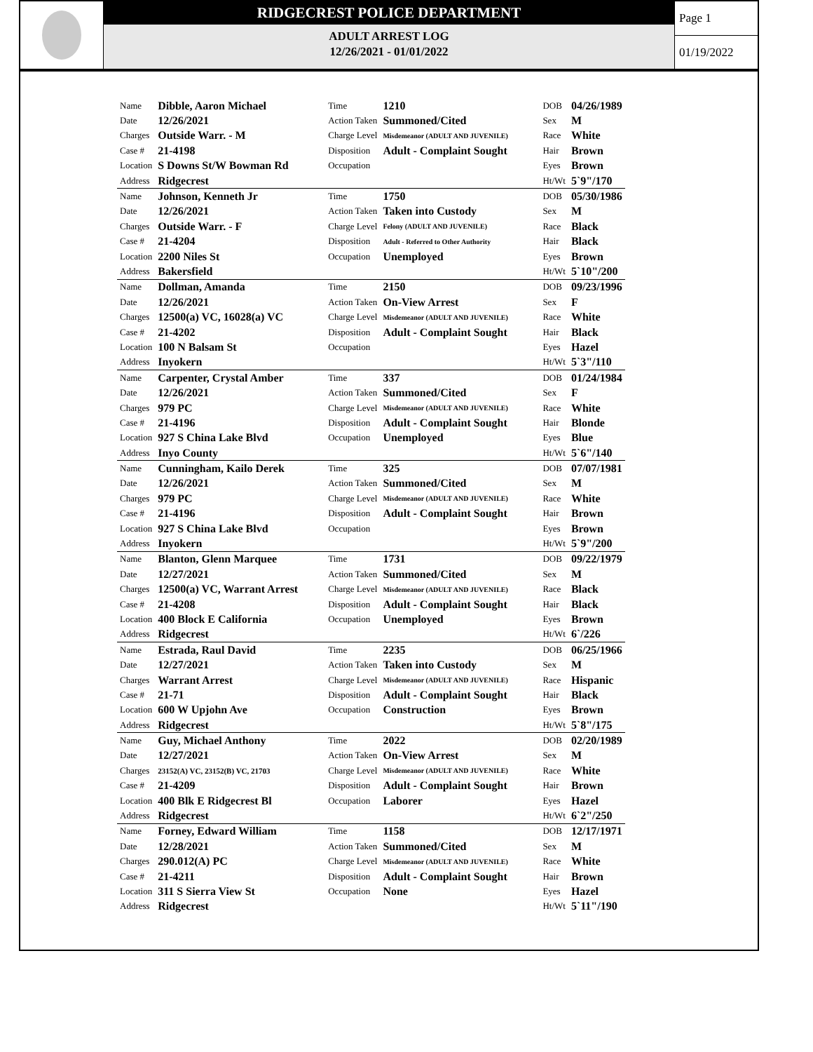RIDGECREST POLICE DEPARTMENT
ADULT ARREST LOG
12/26/2021 - 01/01/2022
Page 1
01/19/2022
| Name | Dibble, Aaron Michael | Time | 1210 | DOB | 04/26/1989 |
| Date | 12/26/2021 | Action Taken | Summoned/Cited | Sex | M |
| Charges | Outside Warr. - M | Charge Level | Misdemeanor (ADULT AND JUVENILE) | Race | White |
| Case # | 21-4198 | Disposition | Adult - Complaint Sought | Hair | Brown |
| Location | S Downs St/W Bowman Rd | Occupation | | Eyes | Brown |
| Address | Ridgecrest | | | Ht/Wt | 5`9"/170 |
| Name | Johnson, Kenneth Jr | Time | 1750 | DOB | 05/30/1986 |
| Date | 12/26/2021 | Action Taken | Taken into Custody | Sex | M |
| Charges | Outside Warr. - F | Charge Level | Felony (ADULT AND JUVENILE) | Race | Black |
| Case # | 21-4204 | Disposition | Adult - Referred to Other Authority | Hair | Black |
| Location | 2200 Niles St | Occupation | Unemployed | Eyes | Brown |
| Address | Bakersfield | | | Ht/Wt | 5`10"/200 |
| Name | Dollman, Amanda | Time | 2150 | DOB | 09/23/1996 |
| Date | 12/26/2021 | Action Taken | On-View Arrest | Sex | F |
| Charges | 12500(a) VC, 16028(a) VC | Charge Level | Misdemeanor (ADULT AND JUVENILE) | Race | White |
| Case # | 21-4202 | Disposition | Adult - Complaint Sought | Hair | Black |
| Location | 100 N Balsam St | Occupation | | Eyes | Hazel |
| Address | Inyokern | | | Ht/Wt | 5`3"/110 |
| Name | Carpenter, Crystal Amber | Time | 337 | DOB | 01/24/1984 |
| Date | 12/26/2021 | Action Taken | Summoned/Cited | Sex | F |
| Charges | 979 PC | Charge Level | Misdemeanor (ADULT AND JUVENILE) | Race | White |
| Case # | 21-4196 | Disposition | Adult - Complaint Sought | Hair | Blonde |
| Location | 927 S China Lake Blvd | Occupation | Unemployed | Eyes | Blue |
| Address | Inyo County | | | Ht/Wt | 5`6"/140 |
| Name | Cunningham, Kailo Derek | Time | 325 | DOB | 07/07/1981 |
| Date | 12/26/2021 | Action Taken | Summoned/Cited | Sex | M |
| Charges | 979 PC | Charge Level | Misdemeanor (ADULT AND JUVENILE) | Race | White |
| Case # | 21-4196 | Disposition | Adult - Complaint Sought | Hair | Brown |
| Location | 927 S China Lake Blvd | Occupation | | Eyes | Brown |
| Address | Inyokern | | | Ht/Wt | 5`9"/200 |
| Name | Blanton, Glenn Marquee | Time | 1731 | DOB | 09/22/1979 |
| Date | 12/27/2021 | Action Taken | Summoned/Cited | Sex | M |
| Charges | 12500(a) VC, Warrant Arrest | Charge Level | Misdemeanor (ADULT AND JUVENILE) | Race | Black |
| Case # | 21-4208 | Disposition | Adult - Complaint Sought | Hair | Black |
| Location | 400 Block E California | Occupation | Unemployed | Eyes | Brown |
| Address | Ridgecrest | | | Ht/Wt | 6`/226 |
| Name | Estrada, Raul David | Time | 2235 | DOB | 06/25/1966 |
| Date | 12/27/2021 | Action Taken | Taken into Custody | Sex | M |
| Charges | Warrant Arrest | Charge Level | Misdemeanor (ADULT AND JUVENILE) | Race | Hispanic |
| Case # | 21-71 | Disposition | Adult - Complaint Sought | Hair | Black |
| Location | 600 W Upjohn Ave | Occupation | Construction | Eyes | Brown |
| Address | Ridgecrest | | | Ht/Wt | 5`8"/175 |
| Name | Guy, Michael Anthony | Time | 2022 | DOB | 02/20/1989 |
| Date | 12/27/2021 | Action Taken | On-View Arrest | Sex | M |
| Charges | 23152(A) VC, 23152(B) VC, 21703 | Charge Level | Misdemeanor (ADULT AND JUVENILE) | Race | White |
| Case # | 21-4209 | Disposition | Adult - Complaint Sought | Hair | Brown |
| Location | 400 Blk E Ridgecrest Bl | Occupation | Laborer | Eyes | Hazel |
| Address | Ridgecrest | | | Ht/Wt | 6`2"/250 |
| Name | Forney, Edward William | Time | 1158 | DOB | 12/17/1971 |
| Date | 12/28/2021 | Action Taken | Summoned/Cited | Sex | M |
| Charges | 290.012(A) PC | Charge Level | Misdemeanor (ADULT AND JUVENILE) | Race | White |
| Case # | 21-4211 | Disposition | Adult - Complaint Sought | Hair | Brown |
| Location | 311 S Sierra View St | Occupation | None | Eyes | Hazel |
| Address | Ridgecrest | | | Ht/Wt | 5`11"/190 |